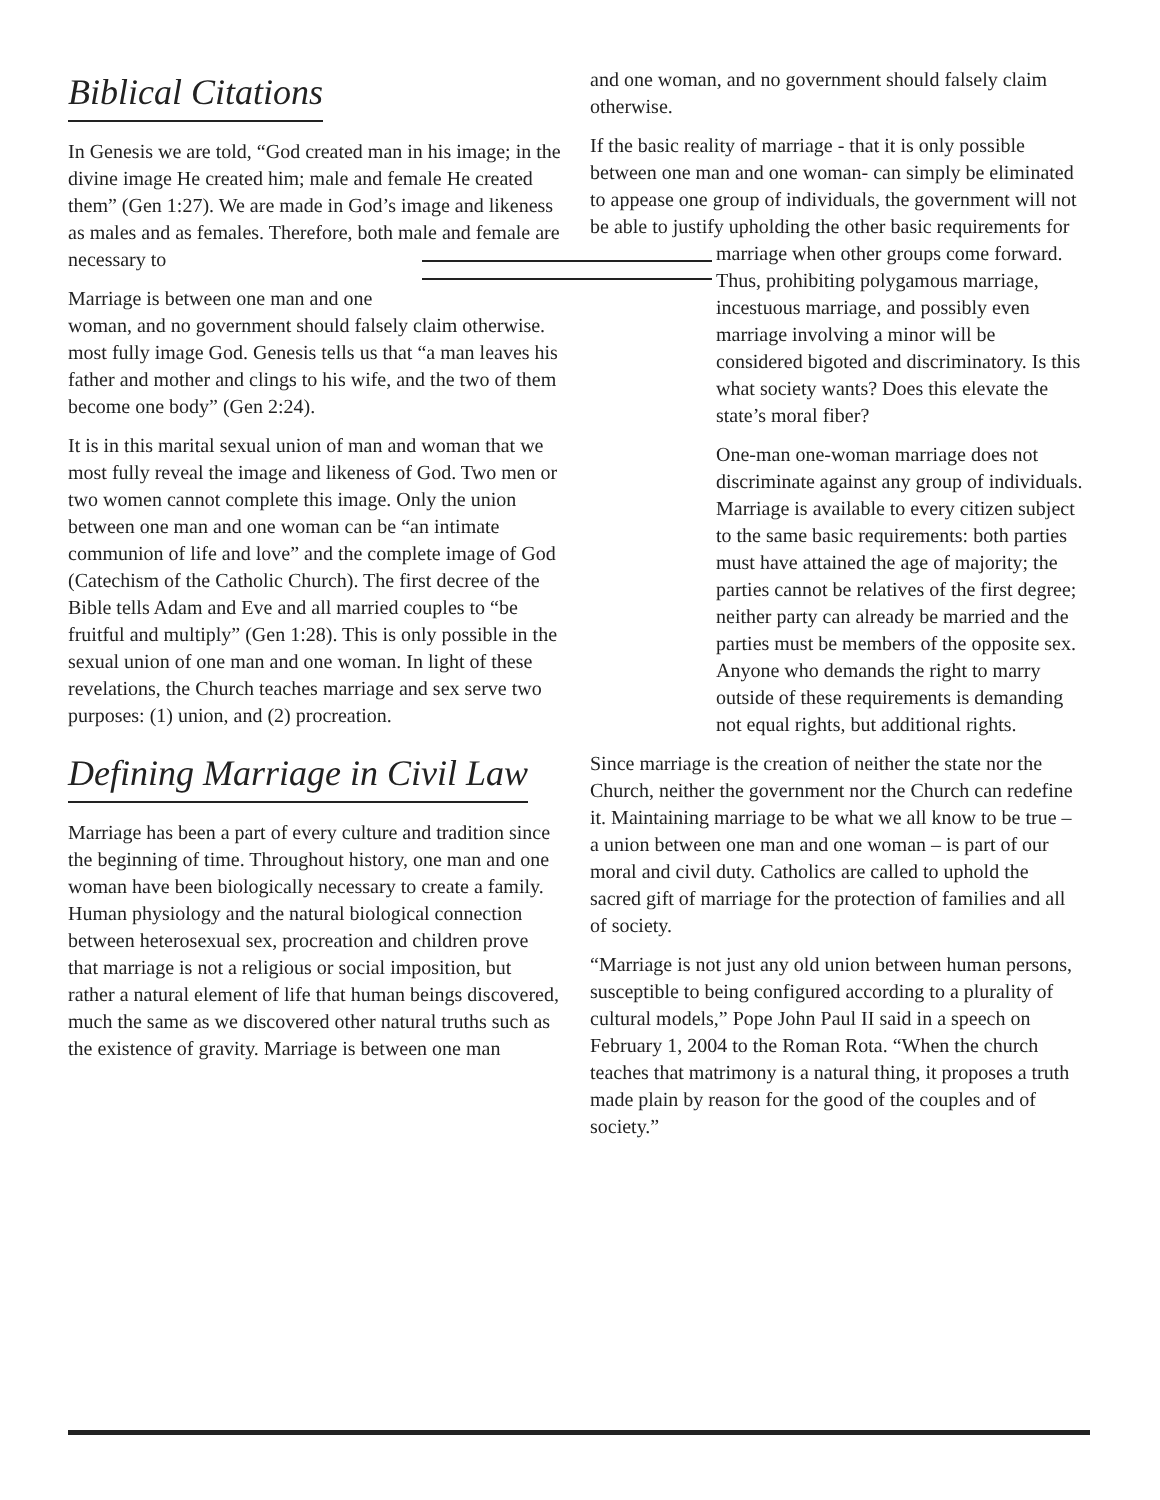Biblical Citations
In Genesis we are told, “God created man in his image; in the divine image He created him; male and female He created them” (Gen 1:27). We are made in God’s image and likeness as males and as females. Therefore, both male and female are necessary to
Marriage is between one man and one woman, and no government should falsely claim otherwise.
most fully image God. Genesis tells us that “a man leaves his father and mother and clings to his wife, and the two of them become one body” (Gen 2:24).
It is in this marital sexual union of man and woman that we most fully reveal the image and likeness of God. Two men or two women cannot complete this image. Only the union between one man and one woman can be “an intimate communion of life and love” and the complete image of God (Catechism of the Catholic Church). The first decree of the Bible tells Adam and Eve and all married couples to “be fruitful and multiply” (Gen 1:28). This is only possible in the sexual union of one man and one woman. In light of these revelations, the Church teaches marriage and sex serve two purposes: (1) union, and (2) procreation.
Defining Marriage in Civil Law
Marriage has been a part of every culture and tradition since the beginning of time. Throughout history, one man and one woman have been biologically necessary to create a family. Human physiology and the natural biological connection between heterosexual sex, procreation and children prove that marriage is not a religious or social imposition, but rather a natural element of life that human beings discovered, much the same as we discovered other natural truths such as the existence of gravity. Marriage is between one man
and one woman, and no government should falsely claim otherwise.
If the basic reality of marriage - that it is only possible between one man and one woman- can simply be eliminated to appease one group of individuals, the government will not be able to justify upholding the other basic requirements for marriage when other groups come forward. Thus, prohibiting polygamous marriage, incestuous marriage, and possibly even marriage involving a minor will be considered bigoted and discriminatory. Is this what society wants? Does this elevate the state’s moral fiber?
One-man one-woman marriage does not discriminate against any group of individuals. Marriage is available to every citizen subject to the same basic requirements: both parties must have attained the age of majority; the parties cannot be relatives of the first degree; neither party can already be married and the parties must be members of the opposite sex. Anyone who demands the right to marry outside of these requirements is demanding not equal rights, but additional rights.
Since marriage is the creation of neither the state nor the Church, neither the government nor the Church can redefine it. Maintaining marriage to be what we all know to be true – a union between one man and one woman – is part of our moral and civil duty. Catholics are called to uphold the sacred gift of marriage for the protection of families and all of society.
“Marriage is not just any old union between human persons, susceptible to being configured according to a plurality of cultural models,” Pope John Paul II said in a speech on February 1, 2004 to the Roman Rota. “When the church teaches that matrimony is a natural thing, it proposes a truth made plain by reason for the good of the couples and of society.”